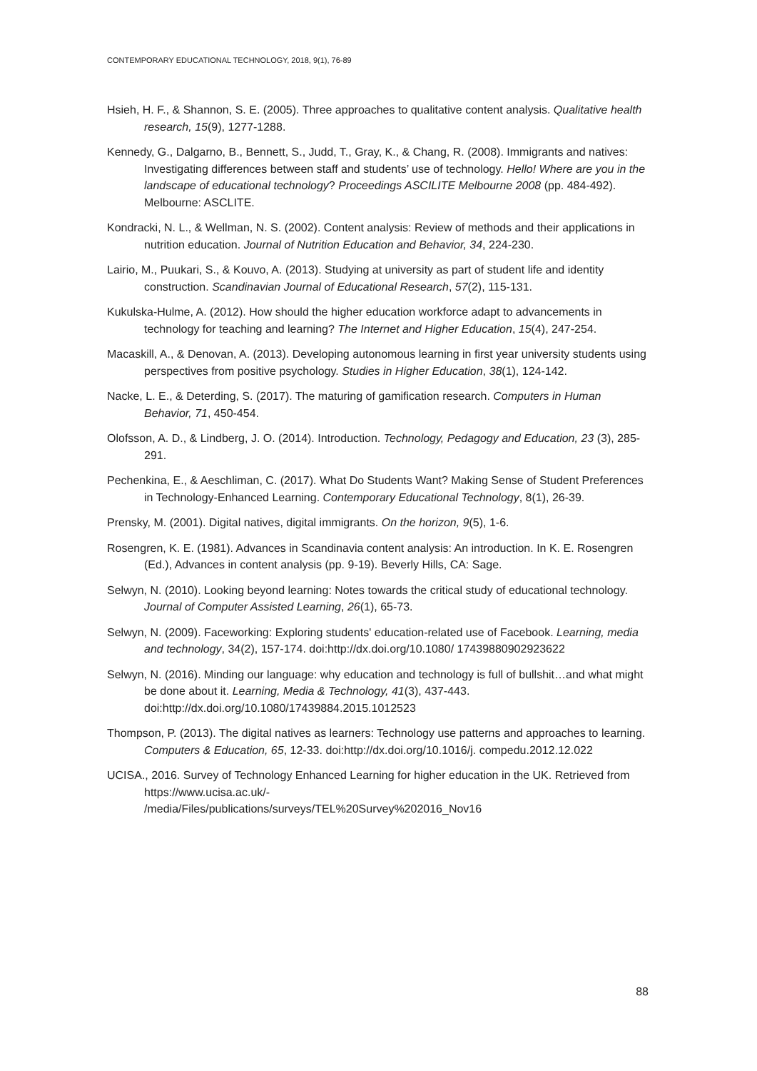CONTEMPORARY EDUCATIONAL TECHNOLOGY, 2018, 9(1), 76-89
Hsieh, H. F., & Shannon, S. E. (2005). Three approaches to qualitative content analysis. Qualitative health research, 15(9), 1277-1288.
Kennedy, G., Dalgarno, B., Bennett, S., Judd, T., Gray, K., & Chang, R. (2008). Immigrants and natives: Investigating differences between staff and students’ use of technology. Hello! Where are you in the landscape of educational technology? Proceedings ASCILITE Melbourne 2008 (pp. 484-492). Melbourne: ASCLITE.
Kondracki, N. L., & Wellman, N. S. (2002). Content analysis: Review of methods and their applications in nutrition education. Journal of Nutrition Education and Behavior, 34, 224-230.
Lairio, M., Puukari, S., & Kouvo, A. (2013). Studying at university as part of student life and identity construction. Scandinavian Journal of Educational Research, 57(2), 115-131.
Kukulska-Hulme, A. (2012). How should the higher education workforce adapt to advancements in technology for teaching and learning? The Internet and Higher Education, 15(4), 247-254.
Macaskill, A., & Denovan, A. (2013). Developing autonomous learning in first year university students using perspectives from positive psychology. Studies in Higher Education, 38(1), 124-142.
Nacke, L. E., & Deterding, S. (2017). The maturing of gamification research. Computers in Human Behavior, 71, 450-454.
Olofsson, A. D., & Lindberg, J. O. (2014). Introduction. Technology, Pedagogy and Education, 23 (3), 285-291.
Pechenkina, E., & Aeschliman, C. (2017). What Do Students Want? Making Sense of Student Preferences in Technology-Enhanced Learning. Contemporary Educational Technology, 8(1), 26-39.
Prensky, M. (2001). Digital natives, digital immigrants. On the horizon, 9(5), 1-6.
Rosengren, K. E. (1981). Advances in Scandinavia content analysis: An introduction. In K. E. Rosengren (Ed.), Advances in content analysis (pp. 9-19). Beverly Hills, CA: Sage.
Selwyn, N. (2010). Looking beyond learning: Notes towards the critical study of educational technology. Journal of Computer Assisted Learning, 26(1), 65-73.
Selwyn, N. (2009). Faceworking: Exploring students' education-related use of Facebook. Learning, media and technology, 34(2), 157-174. doi:http://dx.doi.org/10.1080/ 17439880902923622
Selwyn, N. (2016). Minding our language: why education and technology is full of bullshit…and what might be done about it. Learning, Media & Technology, 41(3), 437-443. doi:http://dx.doi.org/10.1080/17439884.2015.1012523
Thompson, P. (2013). The digital natives as learners: Technology use patterns and approaches to learning. Computers & Education, 65, 12-33. doi:http://dx.doi.org/10.1016/j. compedu.2012.12.022
UCISA., 2016. Survey of Technology Enhanced Learning for higher education in the UK. Retrieved from https://www.ucisa.ac.uk/-
/media/Files/publications/surveys/TEL%20Survey%202016_Nov16
88